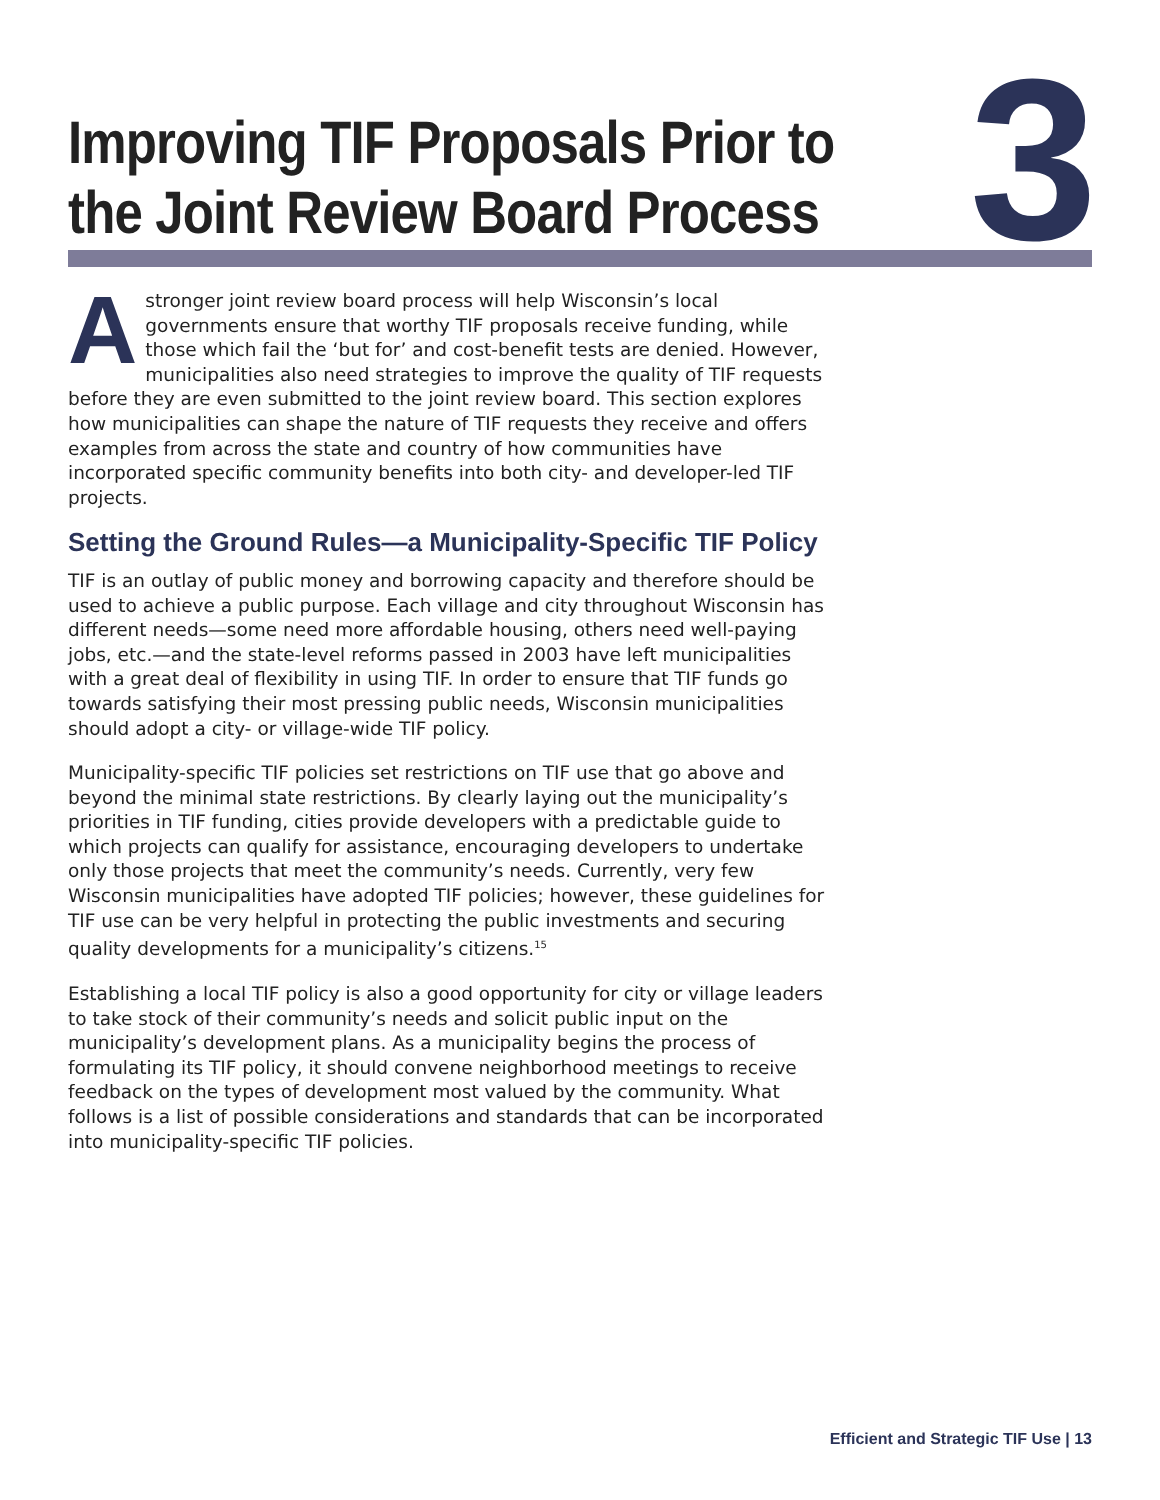Improving TIF Proposals Prior to
the Joint Review Board Process
3
Astronger joint review board process will help Wisconsin’s local governments ensure that worthy TIF proposals receive funding, while those which fail the ‘but for’ and cost-benefit tests are denied. However, municipalities also need strategies to improve the quality of TIF requests before they are even submitted to the joint review board. This section explores how municipalities can shape the nature of TIF requests they receive and offers examples from across the state and country of how communities have incorporated specific community benefits into both city- and developer-led TIF projects.
Setting the Ground Rules—a Municipality-Specific TIF Policy
TIF is an outlay of public money and borrowing capacity and therefore should be used to achieve a public purpose. Each village and city throughout Wisconsin has different needs—some need more affordable housing, others need well-paying jobs, etc.—and the state-level reforms passed in 2003 have left municipalities with a great deal of flexibility in using TIF. In order to ensure that TIF funds go towards satisfying their most pressing public needs, Wisconsin municipalities should adopt a city- or village-wide TIF policy.
Municipality-specific TIF policies set restrictions on TIF use that go above and beyond the minimal state restrictions. By clearly laying out the municipality’s priorities in TIF funding, cities provide developers with a predictable guide to which projects can qualify for assistance, encouraging developers to undertake only those projects that meet the community’s needs. Currently, very few Wisconsin municipalities have adopted TIF policies; however, these guidelines for TIF use can be very helpful in protecting the public investments and securing quality developments for a municipality’s citizens.<sup>15</sup>
Establishing a local TIF policy is also a good opportunity for city or village leaders to take stock of their community’s needs and solicit public input on the municipality’s development plans. As a municipality begins the process of formulating its TIF policy, it should convene neighborhood meetings to receive feedback on the types of development most valued by the community. What follows is a list of possible considerations and standards that can be incorporated into municipality-specific TIF policies.
Efficient and Strategic TIF Use | 13